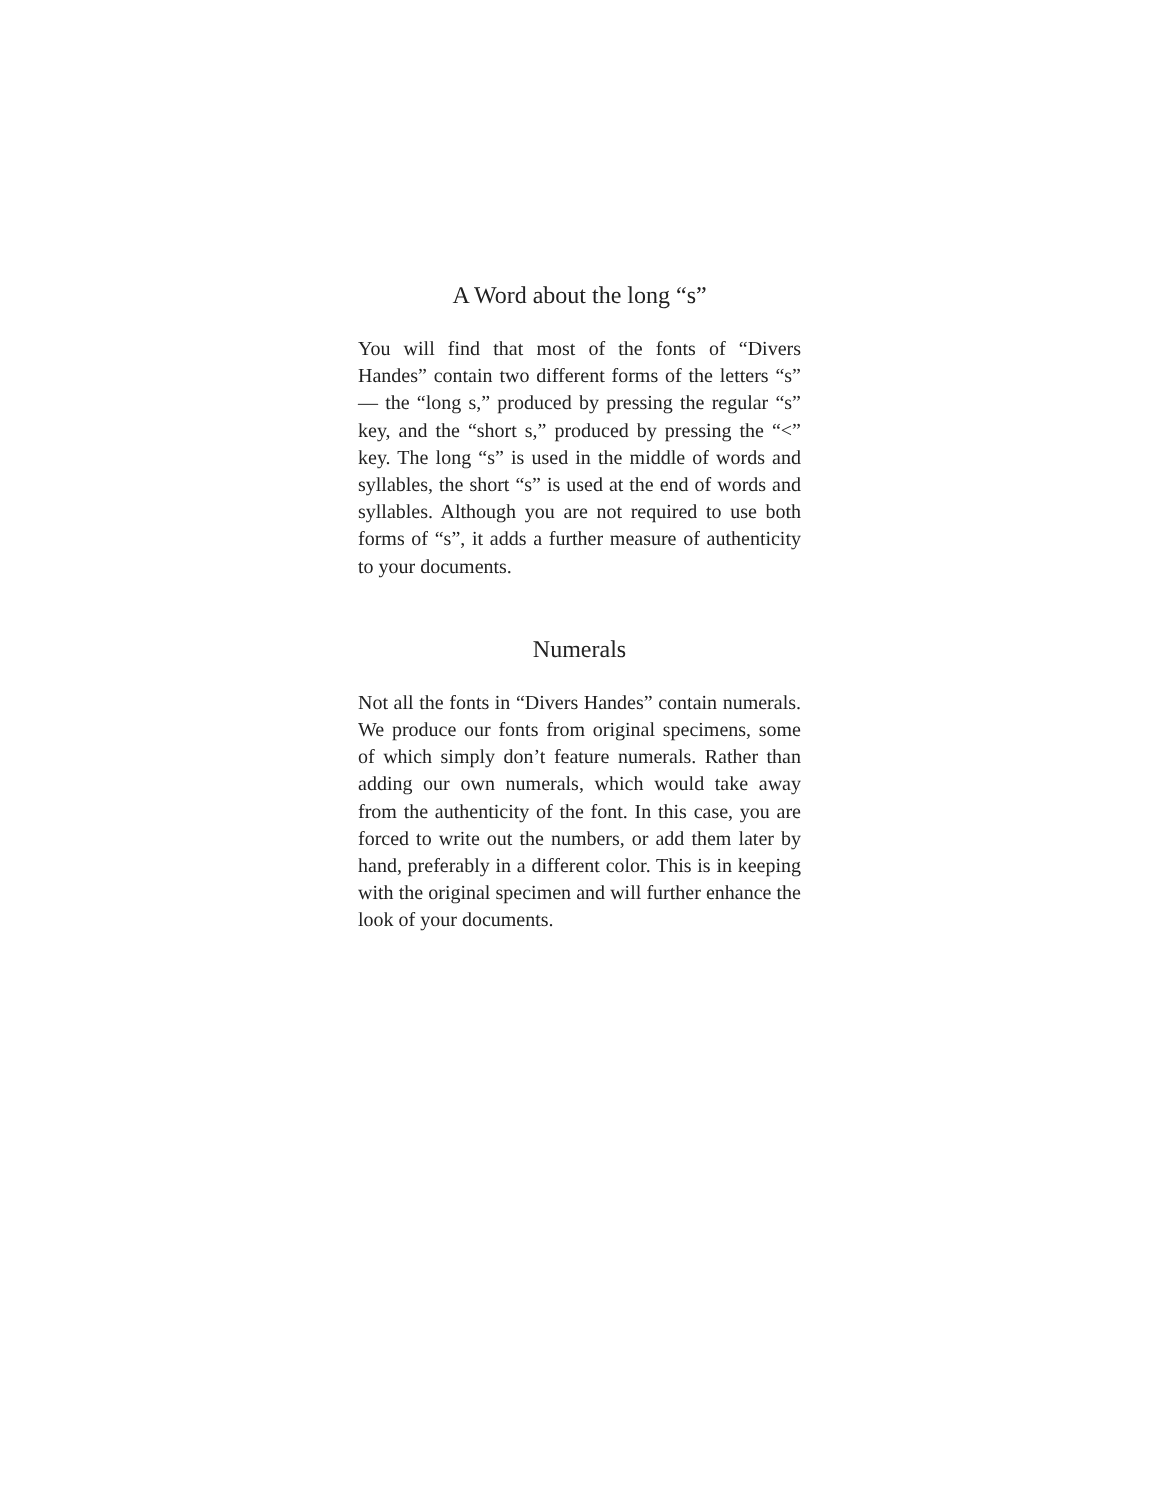A Word about the long “s”
You will find that most of the fonts of “Divers Handes” contain two different forms of the letters “s” — the “long s,” produced by pressing the regular “s” key, and the “short s,” produced by pressing the “<” key. The long “s” is used in the middle of words and syllables, the short “s” is used at the end of words and syllables. Although you are not required to use both forms of “s”, it adds a further measure of authenticity to your documents.
Numerals
Not all the fonts in “Divers Handes” contain numerals. We produce our fonts from original specimens, some of which simply don’t feature numerals. Rather than adding our own numerals, which would take away from the authenticity of the font. In this case, you are forced to write out the numbers, or add them later by hand, preferably in a different color. This is in keeping with the original specimen and will further enhance the look of your documents.